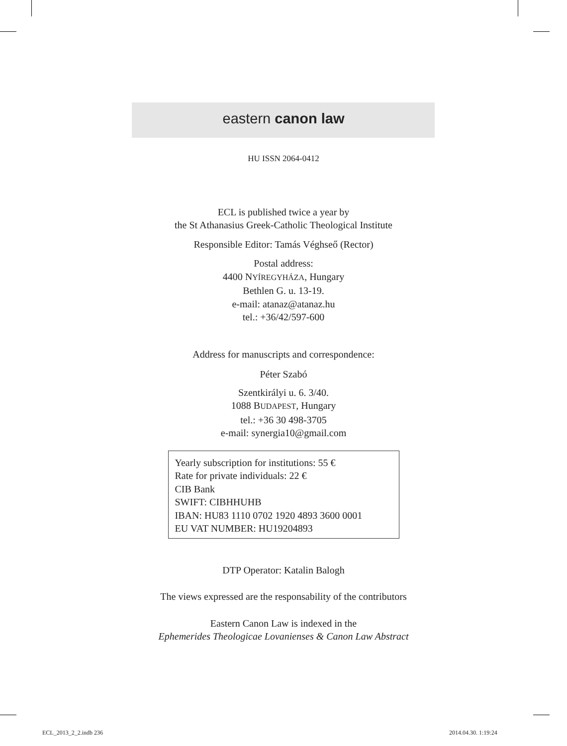eastern canon law
HU ISSN 2064-0412
ECL is published twice a year by
the St Athanasius Greek-Catholic Theological Institute
Responsible Editor: Tamás Véghseő (Rector)
Postal address:
4400 NYÍREGYHÁZA, Hungary
Bethlen G. u. 13-19.
e-mail: atanaz@atanaz.hu
tel.: +36/42/597-600
Address for manuscripts and correspondence:
Péter Szabó
Szentkirályi u. 6. 3/40.
1088 BUDAPEST, Hungary
tel.: +36 30 498-3705
e-mail: synergia10@gmail.com
Yearly subscription for institutions: 55 €
Rate for private individuals: 22 €
CIB Bank
SWIFT: CIBHHUHB
IBAN: HU83 1110 0702 1920 4893 3600 0001
EU VAT NUMBER: HU19204893
DTP Operator: Katalin Balogh
The views expressed are the responsability of the contributors
Eastern Canon Law is indexed in the
Ephemerides Theologicae Lovanienses & Canon Law Abstract
ECL_2013_2_2.indb 236 2014.04.30. 1:19:24